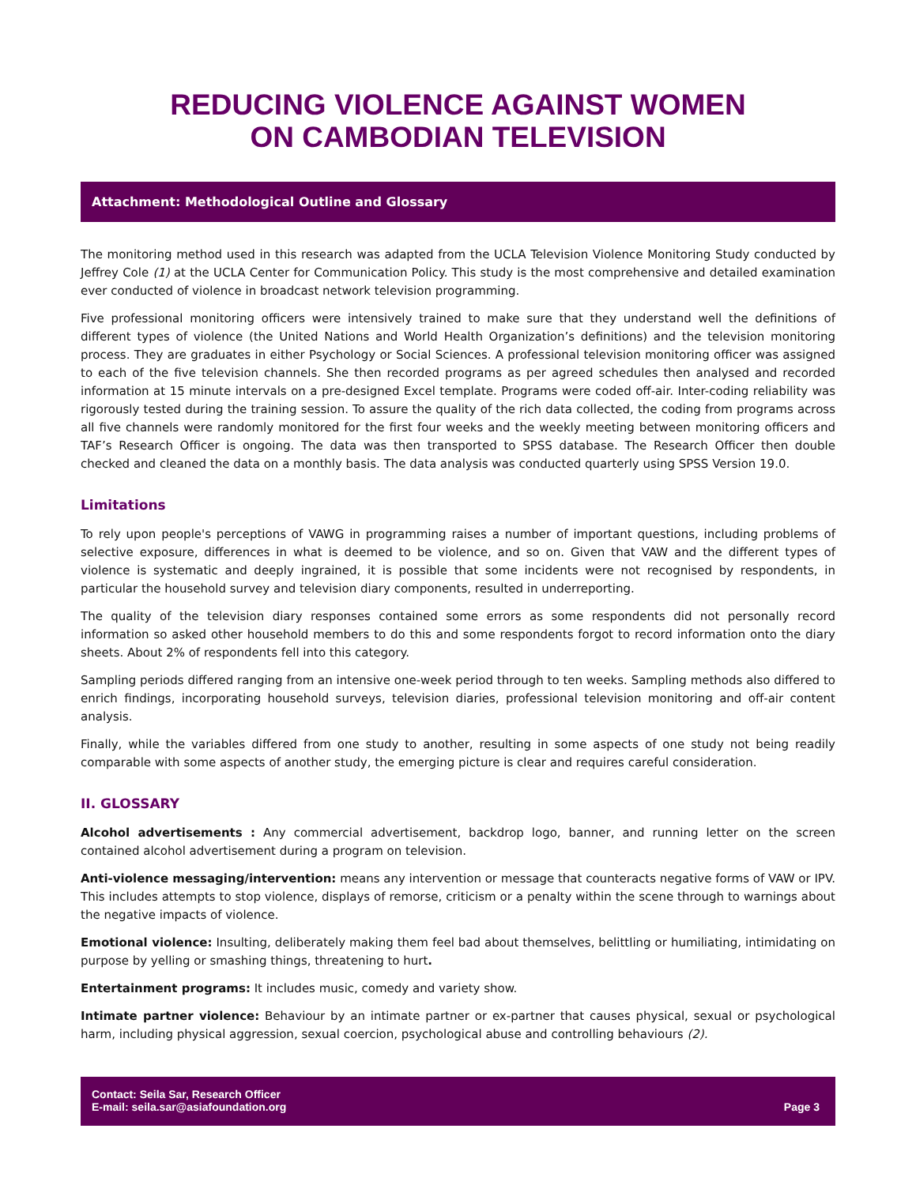REDUCING VIOLENCE AGAINST WOMEN
ON CAMBODIAN TELEVISION
Attachment: Methodological Outline and Glossary
The monitoring method used in this research was adapted from the UCLA Television Violence Monitoring Study conducted by Jeffrey Cole (1) at the UCLA Center for Communication Policy. This study is the most comprehensive and detailed examination ever conducted of violence in broadcast network television programming.
Five professional monitoring officers were intensively trained to make sure that they understand well the definitions of different types of violence (the United Nations and World Health Organization’s definitions) and the television monitoring process. They are graduates in either Psychology or Social Sciences. A professional television monitoring officer was assigned to each of the five television channels. She then recorded programs as per agreed schedules then analysed and recorded information at 15 minute intervals on a pre-designed Excel template. Programs were coded off-air. Inter-coding reliability was rigorously tested during the training session. To assure the quality of the rich data collected, the coding from programs across all five channels were randomly monitored for the first four weeks and the weekly meeting between monitoring officers and TAF’s Research Officer is ongoing. The data was then transported to SPSS database. The Research Officer then double checked and cleaned the data on a monthly basis. The data analysis was conducted quarterly using SPSS Version 19.0.
Limitations
To rely upon people's perceptions of VAWG in programming raises a number of important questions, including problems of selective exposure, differences in what is deemed to be violence, and so on. Given that VAW and the different types of violence is systematic and deeply ingrained, it is possible that some incidents were not recognised by respondents, in particular the household survey and television diary components, resulted in underreporting.
The quality of the television diary responses contained some errors as some respondents did not personally record information so asked other household members to do this and some respondents forgot to record information onto the diary sheets. About 2% of respondents fell into this category.
Sampling periods differed ranging from an intensive one-week period through to ten weeks. Sampling methods also differed to enrich findings, incorporating household surveys, television diaries, professional television monitoring and off-air content analysis.
Finally, while the variables differed from one study to another, resulting in some aspects of one study not being readily comparable with some aspects of another study, the emerging picture is clear and requires careful consideration.
II. GLOSSARY
Alcohol advertisements : Any commercial advertisement, backdrop logo, banner, and running letter on the screen contained alcohol advertisement during a program on television.
Anti-violence messaging/intervention: means any intervention or message that counteracts negative forms of VAW or IPV. This includes attempts to stop violence, displays of remorse, criticism or a penalty within the scene through to warnings about the negative impacts of violence.
Emotional violence: Insulting, deliberately making them feel bad about themselves, belittling or humiliating, intimidating on purpose by yelling or smashing things, threatening to hurt.
Entertainment programs: It includes music, comedy and variety show.
Intimate partner violence: Behaviour by an intimate partner or ex-partner that causes physical, sexual or psychological harm, including physical aggression, sexual coercion, psychological abuse and controlling behaviours (2).
Contact: Seila Sar, Research Officer
E-mail: seila.sar@asiafoundation.org
Page 3